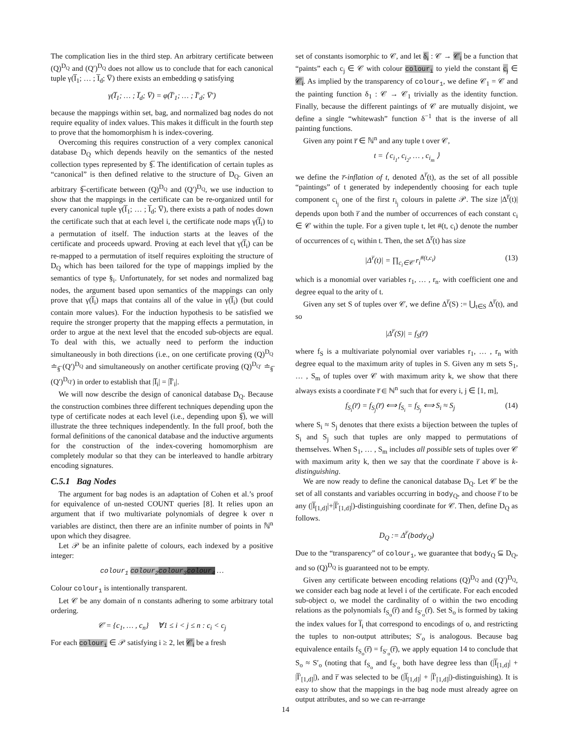The complication lies in the third step. An arbitrary certificate between (Q)<sup>D<sub>Q</sub></sup> and (Q′)<sup>D<sub>Q</sub></sup> does not allow us to conclude that for each canonical tuple γ(I̅<sub>1</sub>; … ; I̅<sub>d</sub>; V̅) there exists an embedding φ satisfying
γ(I̅<sub>1</sub>; … ; I̅<sub>d</sub>; V̅) = φ(I̅′<sub>1</sub>; … ; I̅′<sub>d</sub>; V̅′)
because the mappings within set, bag, and normalized bag nodes do not require equality of index values. This makes it difficult in the fourth step to prove that the homomorphism h is index-covering.
Overcoming this requires construction of a very complex canonical database D<sub>Q</sub> which depends heavily on the semantics of the nested collection types represented by §̅. The identification of certain tuples as “canonical” is then defined relative to the structure of D<sub>Q</sub>. Given an arbitrary §̅-certificate between (Q)<sup>D<sub>Q</sub></sup> and (Q′)<sup>D<sub>Q</sub></sup>, we use induction to show that the mappings in the certificate can be re-organized until for every canonical tuple γ(I̅<sub>1</sub>; … ; I̅<sub>d</sub>; V̅), there exists a path of nodes down the certificate such that at each level i, the certificate node maps γ(I̅<sub>i</sub>) to a permutation of itself. The induction starts at the leaves of the certificate and proceeds upward. Proving at each level that γ(I̅<sub>i</sub>) can be re-mapped to a permutation of itself requires exploiting the structure of D<sub>Q</sub> which has been tailored for the type of mappings implied by the semantics of type §<sub>i</sub>. Unfortunately, for set nodes and normalized bag nodes, the argument based upon semantics of the mappings can only prove that γ(I̅<sub>i</sub>) maps that contains all of the value in γ(I̅<sub>i</sub>) (but could contain more values). For the induction hypothesis to be satisfied we require the stronger property that the mapping effects a permutation, in order to argue at the next level that the encoded sub-objects are equal. To deal with this, we actually need to perform the induction simultaneously in both directions (i.e., on one certificate proving (Q)<sup>D<sub>Q</sub></sup> ≐<sub>§̅</sub> (Q′)<sup>D<sub>Q</sub></sup> and simultaneously on another certificate proving (Q)<sup>D<sub>Q′</sub></sup> ≐<sub>§̅</sub> (Q′)<sup>D<sub>Q′</sub></sup>) in order to establish that |I̅<sub>i</sub>| = |I̅′<sub>i</sub>|.
We will now describe the design of canonical database D<sub>Q</sub>. Because the construction combines three different techniques depending upon the type of certificate nodes at each level (i.e., depending upon §̅), we will illustrate the three techniques independently. In the full proof, both the formal definitions of the canonical database and the inductive arguments for the construction of the index-covering homomorphism are completely modular so that they can be interleaved to handle arbitrary encoding signatures.
C.5.1 Bag Nodes
The argument for bag nodes is an adaptation of Cohen et al.’s proof for equivalence of un-nested COUNT queries [8]. It relies upon an argument that if two multivariate polynomials of degree k over n variables are distinct, then there are an infinite number of points in ℕ<sup>n</sup> upon which they disagree.
Let 𝒫 be an infinite palette of colours, each indexed by a positive integer:
colour<sub>1</sub> colour<sub>2</sub> colour<sub>3</sub> colour<sub>4</sub> …
Colour colour<sub>1</sub> is intentionally transparent.
Let 𝒞 be any domain of n constants adhering to some arbitrary total ordering.
𝒞 = {c<sub>1</sub>, … , c<sub>n</sub>} ∀1 ≤ i < j ≤ n : c<sub>i</sub> < c<sub>j</sub>
For each colour<sub>i</sub> ∈ 𝒫 satisfying i ≥ 2, let 𝒞<sub>i</sub> be a fresh
set of constants isomorphic to 𝒞, and let δ<sub>i</sub> : 𝒞 → 𝒞<sub>i</sub> be a function that “paints” each c<sub>j</sub> ∈ 𝒞 with colour colour<sub>i</sub> to yield the constant c<sub>j</sub> ∈ 𝒞<sub>i</sub>. As implied by the transparency of colour<sub>1</sub>, we define 𝒞<sub>1</sub> = 𝒞 and the painting function δ<sub>1</sub> : 𝒞 → 𝒞<sub>1</sub> trivially as the identity function. Finally, because the different paintings of 𝒞 are mutually disjoint, we define a single “whitewash” function δ<sup>−1</sup> that is the inverse of all painting functions.
Given any point r̅ ∈ ℕ<sup>n</sup> and any tuple t over 𝒞,
t = ⟨ c<sub>i<sub>1</sub></sub>, c<sub>i<sub>2</sub></sub>, … , c<sub>i<sub>m</sub></sub> ⟩
we define the r̅-inflation of t, denoted Δ<sup>r̅</sup>(t), as the set of all possible “paintings” of t generated by independently choosing for each tuple component c<sub>i<sub>j</sub></sub> one of the first r<sub>i<sub>j</sub></sub> colours in palette 𝒫. The size |Δ<sup>r̅</sup>(t)| depends upon both r̅ and the number of occurrences of each constant c<sub>i</sub> ∈ 𝒞 within the tuple. For a given tuple t, let #(t, c<sub>i</sub>) denote the number of occurrences of c<sub>i</sub> within t. Then, the set Δ<sup>r̅</sup>(t) has size
|Δ<sup>r̅</sup>(t)| = ∏<sub>c<sub>i</sub>∈𝒞</sub> r<sub>i</sub><sup>#(t,c<sub>i</sub>)</sup> (13)
which is a monomial over variables r<sub>1</sub>, … , r<sub>n</sub>. with coefficient one and degree equal to the arity of t.
Given any set S of tuples over 𝒞, we define Δ<sup>r̅</sup>(S) := ⋃<sub>t∈S</sub> Δ<sup>r̅</sup>(t), and so
|Δ<sup>r̅</sup>(S)| = f<sub>S</sub>(r̅)
where f<sub>S</sub> is a multivariate polynomial over variables r<sub>1</sub>, … , r<sub>n</sub> with degree equal to the maximum arity of tuples in S. Given any m sets S<sub>1</sub>, … , S<sub>m</sub> of tuples over 𝒞 with maximum arity k, we show that there always exists a coordinate r̅ ∈ ℕ<sup>n</sup> such that for every i, j ∈ [1, m],
f<sub>S<sub>i</sub></sub>(r̅) = f<sub>S<sub>j</sub></sub>(r̅) ⟺ f<sub>S<sub>i</sub></sub> = f<sub>S<sub>j</sub></sub> ⟺ S<sub>i</sub> ≈ S<sub>j</sub> (14)
where S<sub>i</sub> ≈ S<sub>j</sub> denotes that there exists a bijection between the tuples of S<sub>i</sub> and S<sub>j</sub> such that tuples are only mapped to permutations of themselves. When S<sub>1</sub>, … , S<sub>m</sub> includes all possible sets of tuples over 𝒞 with maximum arity k, then we say that the coordinate r̅ above is k-distinguishing.
We are now ready to define the canonical database D<sub>Q</sub>. Let 𝒞 be the set of all constants and variables occurring in body<sub>Q</sub>, and choose r̅ to be any (|I̅<sub>[1,d]</sub>|+|I̅′<sub>[1,d]</sub>|)-distinguishing coordinate for 𝒞. Then, define D<sub>Q</sub> as follows.
D<sub>Q</sub> := Δ<sup>r̅</sup>(body<sub>Q</sub>)
Due to the “transparency” of colour<sub>1</sub>, we guarantee that body<sub>Q</sub> ⊆ D<sub>Q</sub>, and so (Q)<sup>D<sub>Q</sub></sup> is guaranteed not to be empty.
Given any certificate between encoding relations (Q)<sup>D<sub>Q</sub></sup> and (Q′)<sup>D<sub>Q</sub></sup>, we consider each bag node at level i of the certificate. For each encoded sub-object o, we model the cardinality of o within the two encoding relations as the polynomials f<sub>S<sub>o</sub></sub>(r̅) and f<sub>S′<sub>o</sub></sub>(r̅). Set S<sub>o</sub> is formed by taking the index values for I̅<sub>i</sub> that correspond to encodings of o, and restricting the tuples to non-output attributes; S′<sub>o</sub> is analogous. Because bag equivalence entails f<sub>S<sub>o</sub></sub>(r̅) = f<sub>S′<sub>o</sub></sub>(r̅), we apply equation 14 to conclude that S<sub>o</sub> ≈ S′<sub>o</sub> (noting that f<sub>S<sub>o</sub></sub> and f<sub>S′<sub>o</sub></sub> both have degree less than (|I̅<sub>[1,d]</sub>| + |I̅′<sub>[1,d]</sub>|), and r̅ was selected to be (|I̅<sub>[1,d]</sub>| + |I̅′<sub>[1,d]</sub>|)-distinguishing). It is easy to show that the mappings in the bag node must already agree on output attributes, and so we can re-arrange
14